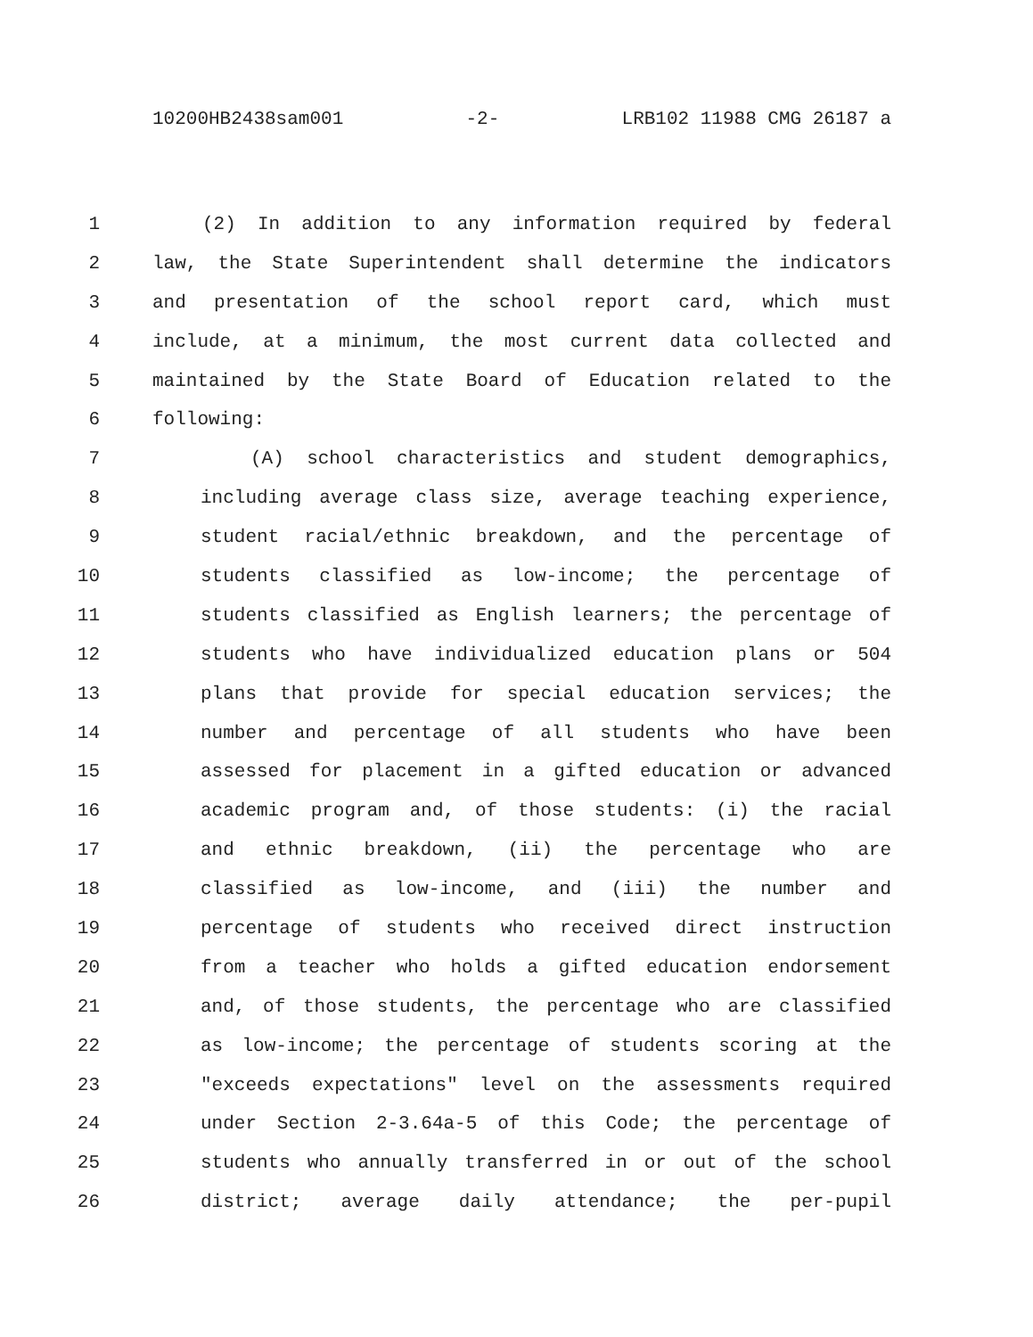10200HB2438sam001 -2- LRB102 11988 CMG 26187 a
1 (2) In addition to any information required by federal
2 law, the State Superintendent shall determine the indicators
3 and presentation of the school report card, which must
4 include, at a minimum, the most current data collected and
5 maintained by the State Board of Education related to the
6 following:
7 (A) school characteristics and student demographics,
8 including average class size, average teaching experience,
9 student racial/ethnic breakdown, and the percentage of
10 students classified as low-income; the percentage of
11 students classified as English learners; the percentage of
12 students who have individualized education plans or 504
13 plans that provide for special education services; the
14 number and percentage of all students who have been
15 assessed for placement in a gifted education or advanced
16 academic program and, of those students: (i) the racial
17 and ethnic breakdown, (ii) the percentage who are
18 classified as low-income, and (iii) the number and
19 percentage of students who received direct instruction
20 from a teacher who holds a gifted education endorsement
21 and, of those students, the percentage who are classified
22 as low-income; the percentage of students scoring at the
23 "exceeds expectations" level on the assessments required
24 under Section 2-3.64a-5 of this Code; the percentage of
25 students who annually transferred in or out of the school
26 district; average daily attendance; the per-pupil